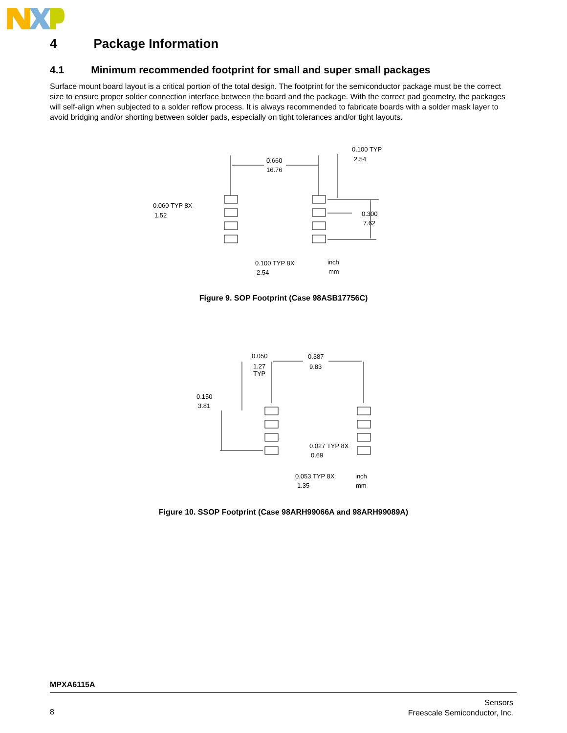4 Package Information
4.1 Minimum recommended footprint for small and super small packages
Surface mount board layout is a critical portion of the total design. The footprint for the semiconductor package must be the correct size to ensure proper solder connection interface between the board and the package. With the correct pad geometry, the packages will self-align when subjected to a solder reflow process. It is always recommended to fabricate boards with a solder mask layer to avoid bridging and/or shorting between solder pads, especially on tight tolerances and/or tight layouts.
0.660
16.76
0.100 TYP
2.54
0.060 TYP 8X
1.52
0.300
7.62
0.100 TYP 8X
2.54
inch
mm
Figure 9. SOP Footprint (Case 98ASB17756C)
0.050
1.27
TYP
0.387
9.83
0.150
3.81
0.027 TYP 8X
0.69
0.053 TYP 8X
1.35
inch
mm
Figure 10. SSOP Footprint (Case 98ARH99066A and 98ARH99089A)
MPXA6115A
8
Sensors
Freescale Semiconductor, Inc.